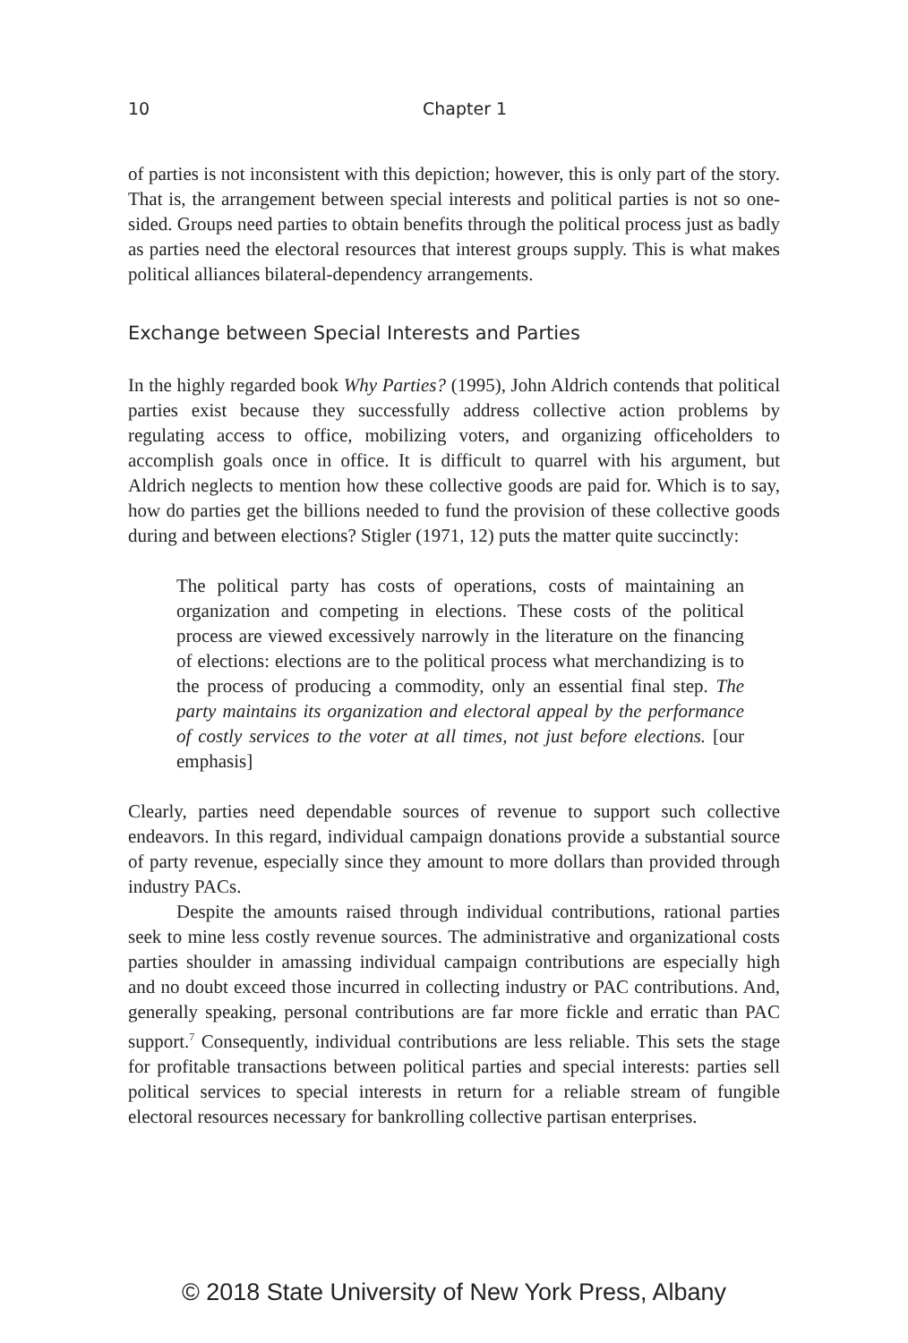10
Chapter 1
of parties is not inconsistent with this depiction; however, this is only part of the story. That is, the arrangement between special interests and political parties is not so one-sided. Groups need parties to obtain benefits through the political process just as badly as parties need the electoral resources that interest groups supply. This is what makes political alliances bilateral-dependency arrangements.
Exchange between Special Interests and Parties
In the highly regarded book Why Parties? (1995), John Aldrich contends that political parties exist because they successfully address collective action problems by regulating access to office, mobilizing voters, and organizing officeholders to accomplish goals once in office. It is difficult to quarrel with his argument, but Aldrich neglects to mention how these collective goods are paid for. Which is to say, how do parties get the billions needed to fund the provision of these collective goods during and between elections? Stigler (1971, 12) puts the matter quite succinctly:
The political party has costs of operations, costs of maintaining an organization and competing in elections. These costs of the political process are viewed excessively narrowly in the literature on the financing of elections: elections are to the political process what merchandizing is to the process of producing a commodity, only an essential final step. The party maintains its organization and electoral appeal by the performance of costly services to the voter at all times, not just before elections. [our emphasis]
Clearly, parties need dependable sources of revenue to support such collective endeavors. In this regard, individual campaign donations provide a substantial source of party revenue, especially since they amount to more dollars than provided through industry PACs.
Despite the amounts raised through individual contributions, rational parties seek to mine less costly revenue sources. The administrative and organizational costs parties shoulder in amassing individual campaign contributions are especially high and no doubt exceed those incurred in collecting industry or PAC contributions. And, generally speaking, personal contributions are far more fickle and erratic than PAC support.<sup>7</sup> Consequently, individual contributions are less reliable. This sets the stage for profitable transactions between political parties and special interests: parties sell political services to special interests in return for a reliable stream of fungible electoral resources necessary for bankrolling collective partisan enterprises.
© 2018 State University of New York Press, Albany